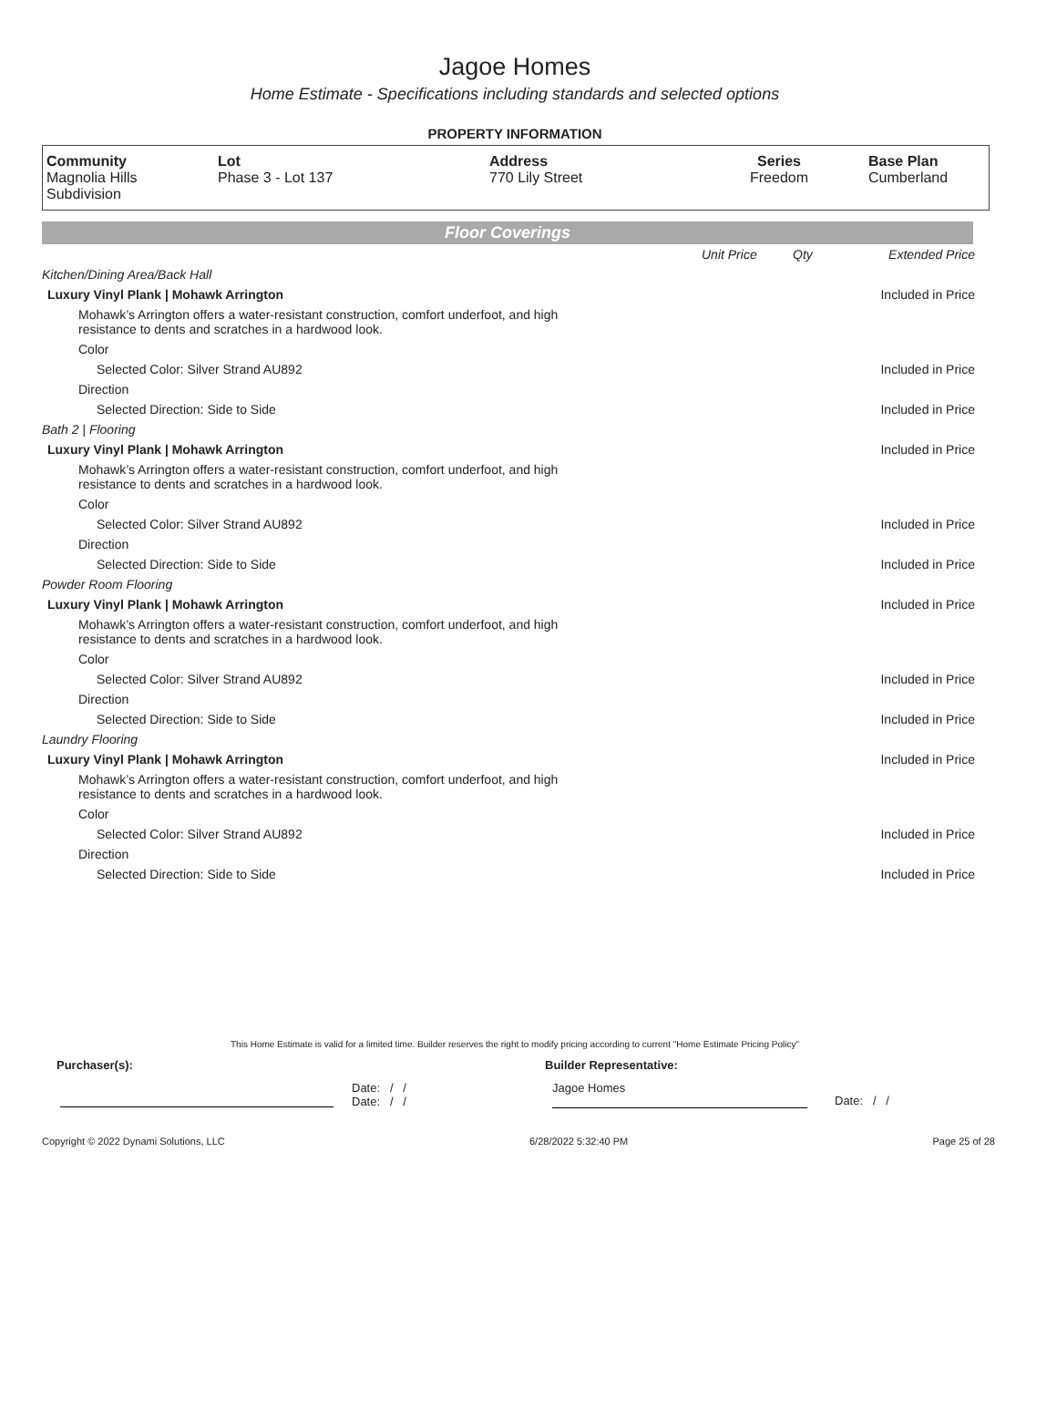Jagoe Homes
Home Estimate - Specifications including standards and selected options
PROPERTY INFORMATION
| Community Magnolia Hills Subdivision | Lot Phase 3 - Lot 137 | Address 770 Lily Street | Series Freedom | Base Plan Cumberland |
Floor Coverings
| | Unit Price | Qty | Extended Price |
| Kitchen/Dining Area/Back Hall | | | |
| Luxury Vinyl Plank / Mohawk Arrington | | | Included in Price |
| Mohawk’s Arrington offers a water-resistant construction, comfort underfoot, and high resistance to dents and scratches in a hardwood look. | | | |
| Color | | | |
| Selected Color: Silver Strand AU892 | | | Included in Price |
| Direction | | | |
| Selected Direction: Side to Side | | | Included in Price |
| Bath 2 / Flooring | | | |
| Luxury Vinyl Plank / Mohawk Arrington | | | Included in Price |
| Mohawk’s Arrington offers a water-resistant construction, comfort underfoot, and high resistance to dents and scratches in a hardwood look. | | | |
| Color | | | |
| Selected Color: Silver Strand AU892 | | | Included in Price |
| Direction | | | |
| Selected Direction: Side to Side | | | Included in Price |
| Powder Room Flooring | | | |
| Luxury Vinyl Plank / Mohawk Arrington | | | Included in Price |
| Mohawk’s Arrington offers a water-resistant construction, comfort underfoot, and high resistance to dents and scratches in a hardwood look. | | | |
| Color | | | |
| Selected Color: Silver Strand AU892 | | | Included in Price |
| Direction | | | |
| Selected Direction: Side to Side | | | Included in Price |
| Laundry Flooring | | | |
| Luxury Vinyl Plank / Mohawk Arrington | | | Included in Price |
| Mohawk’s Arrington offers a water-resistant construction, comfort underfoot, and high resistance to dents and scratches in a hardwood look. | | | |
| Color | | | |
| Selected Color: Silver Strand AU892 | | | Included in Price |
| Direction | | | |
| Selected Direction: Side to Side | | | Included in Price |
This Home Estimate is valid for a limited time. Builder reserves the right to modify pricing according to current "Home Estimate Pricing Policy"
Purchaser(s): Builder Representative:
Date: / /
Date: / /
Jagoe Homes
Date: / /
Copyright © 2022 Dynami Solutions, LLC 6/28/2022 5:32:40 PM Page 25 of 28